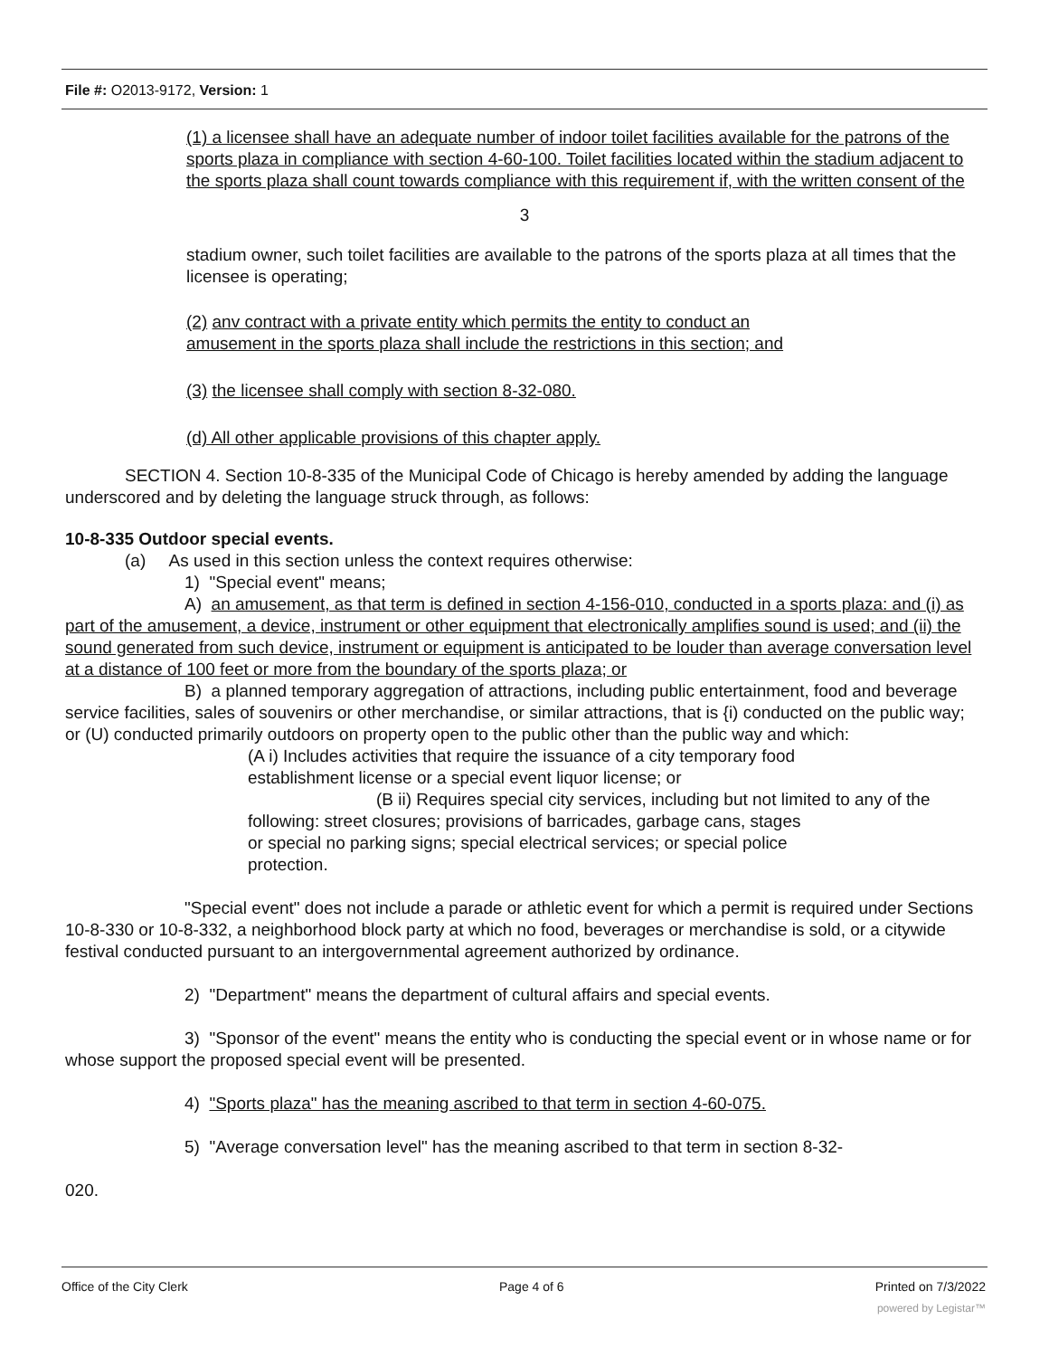File #: O2013-9172, Version: 1
(1) a licensee shall have an adequate number of indoor toilet facilities available for the patrons of the sports plaza in compliance with section 4-60-100. Toilet facilities located within the stadium adjacent to the sports plaza shall count towards compliance with this requirement if, with the written consent of the
3
stadium owner, such toilet facilities are available to the patrons of the sports plaza at all times that the licensee is operating;
(2) anv contract with a private entity which permits the entity to conduct an
amusement in the sports plaza shall include the restrictions in this section; and
(3) the licensee shall comply with section 8-32-080.
(d) All other applicable provisions of this chapter apply.
SECTION 4. Section 10-8-335 of the Municipal Code of Chicago is hereby amended by adding the language underscored and by deleting the language struck through, as follows:
10-8-335 Outdoor special events.
(a) As used in this section unless the context requires otherwise:
1) "Special event" means;
A) an amusement, as that term is defined in section 4-156-010, conducted in a sports plaza: and (i) as part of the amusement, a device, instrument or other equipment that electronically amplifies sound is used; and (ii) the sound generated from such device, instrument or equipment is anticipated to be louder than average conversation level at a distance of 100 feet or more from the boundary of the sports plaza; or
B) a planned temporary aggregation of attractions, including public entertainment, food and beverage service facilities, sales of souvenirs or other merchandise, or similar attractions, that is {i) conducted on the public way; or (U) conducted primarily outdoors on property open to the public other than the public way and which:
(A i) Includes activities that require the issuance of a city temporary food
establishment license or a special event liquor license; or
(B ii) Requires special city services, including but not limited to any of the following: street closures; provisions of barricades, garbage cans, stages
or special no parking signs; special electrical services; or special police
protection.
"Special event" does not include a parade or athletic event for which a permit is required under Sections 10-8-330 or 10-8-332, a neighborhood block party at which no food, beverages or merchandise is sold, or a citywide festival conducted pursuant to an intergovernmental agreement authorized by ordinance.
2) "Department" means the department of cultural affairs and special events.
3) "Sponsor of the event" means the entity who is conducting the special event or in whose name or for whose support the proposed special event will be presented.
4) "Sports plaza" has the meaning ascribed to that term in section 4-60-075.
5) "Average conversation level" has the meaning ascribed to that term in section 8-32-
020.
Office of the City Clerk Page 4 of 6 Printed on 7/3/2022
powered by Legistar™